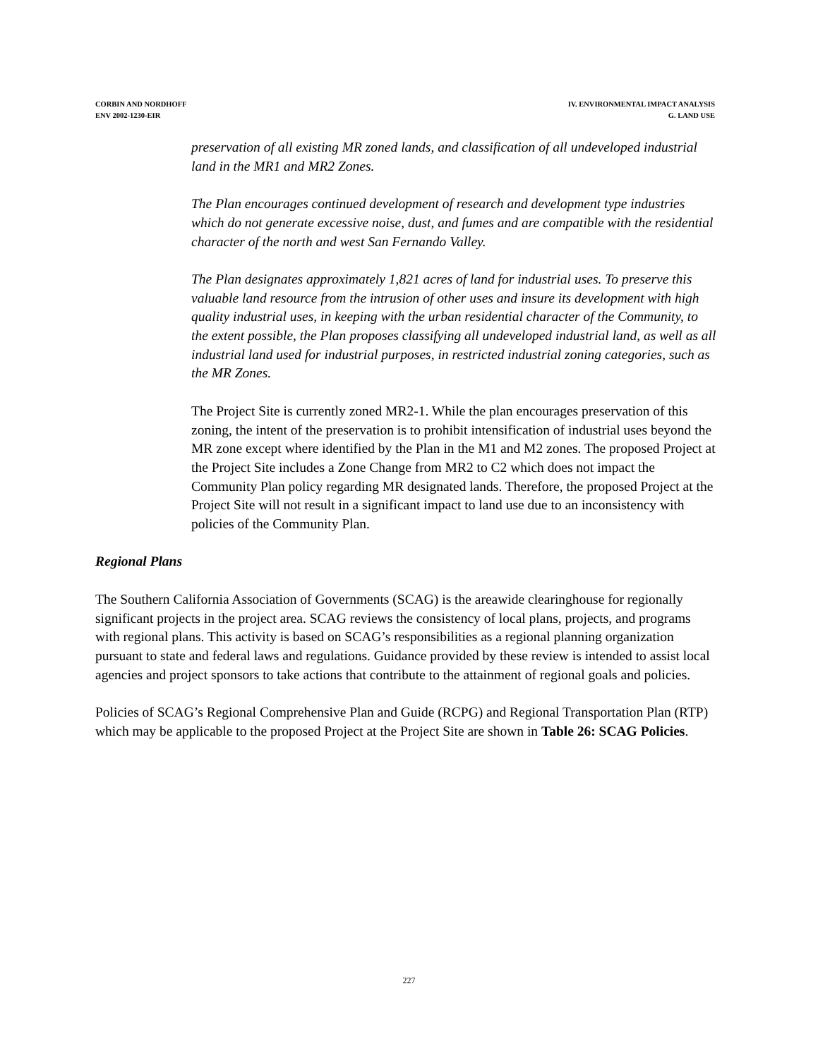CORBIN AND NORDHOFF
ENV 2002-1230-EIR
IV. ENVIRONMENTAL IMPACT ANALYSIS
G. LAND USE
preservation of all existing MR zoned lands, and classification of all undeveloped industrial land in the MR1 and MR2 Zones.
The Plan encourages continued development of research and development type industries which do not generate excessive noise, dust, and fumes and are compatible with the residential character of the north and west San Fernando Valley.
The Plan designates approximately 1,821 acres of land for industrial uses. To preserve this valuable land resource from the intrusion of other uses and insure its development with high quality industrial uses, in keeping with the urban residential character of the Community, to the extent possible, the Plan proposes classifying all undeveloped industrial land, as well as all industrial land used for industrial purposes, in restricted industrial zoning categories, such as the MR Zones.
The Project Site is currently zoned MR2-1. While the plan encourages preservation of this zoning, the intent of the preservation is to prohibit intensification of industrial uses beyond the MR zone except where identified by the Plan in the M1 and M2 zones. The proposed Project at the Project Site includes a Zone Change from MR2 to C2 which does not impact the Community Plan policy regarding MR designated lands. Therefore, the proposed Project at the Project Site will not result in a significant impact to land use due to an inconsistency with policies of the Community Plan.
Regional Plans
The Southern California Association of Governments (SCAG) is the areawide clearinghouse for regionally significant projects in the project area. SCAG reviews the consistency of local plans, projects, and programs with regional plans. This activity is based on SCAG’s responsibilities as a regional planning organization pursuant to state and federal laws and regulations. Guidance provided by these review is intended to assist local agencies and project sponsors to take actions that contribute to the attainment of regional goals and policies.
Policies of SCAG’s Regional Comprehensive Plan and Guide (RCPG) and Regional Transportation Plan (RTP) which may be applicable to the proposed Project at the Project Site are shown in Table 26: SCAG Policies.
227